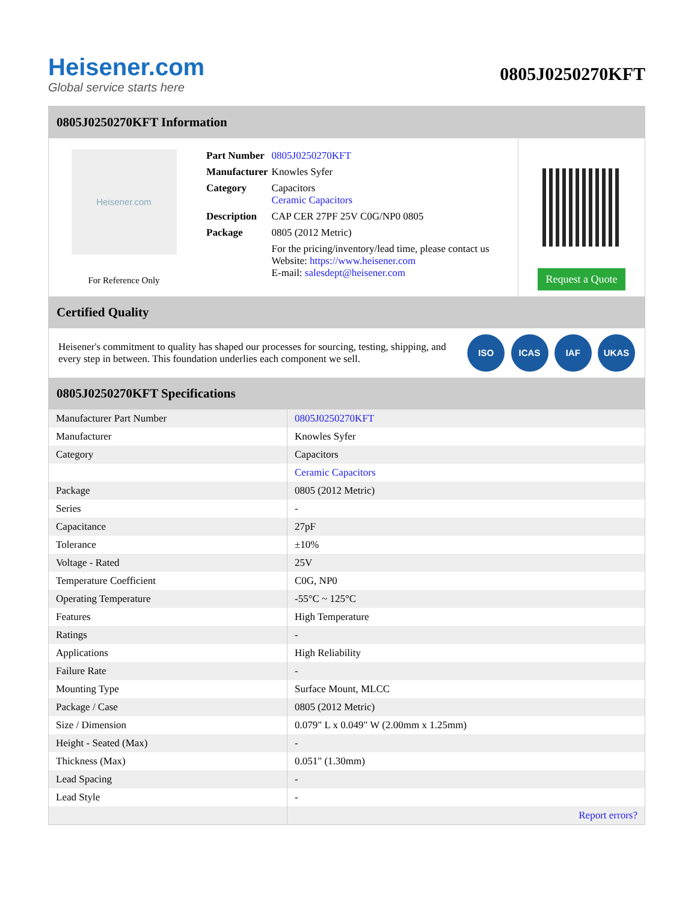Heisener.com
Global service starts here
0805J0250270KFT
0805J0250270KFT Information
Heisener.com
For Reference Only
| Part Number | 0805J0250270KFT |
| Manufacturer | Knowles Syfer |
| Category | Capacitors Ceramic Capacitors |
| Description | CAP CER 27PF 25V C0G/NP0 0805 |
| Package | 0805 (2012 Metric) |
| | For the pricing/inventory/lead time, please contact us Website: https://www.heisener.com E-mail: salesdept@heisener.com |
Request a Quote
Certified Quality
Heisener's commitment to quality has shaped our processes for sourcing, testing, shipping, and every step in between. This foundation underlies each component we sell.
ISO ICAS IAF UKAS
0805J0250270KFT Specifications
| Manufacturer Part Number | 0805J0250270KFT |
| Manufacturer | Knowles Syfer |
| Category | Capacitors |
| | Ceramic Capacitors |
| Package | 0805 (2012 Metric) |
| Series | - |
| Capacitance | 27pF |
| Tolerance | ±10% |
| Voltage - Rated | 25V |
| Temperature Coefficient | C0G, NP0 |
| Operating Temperature | -55°C ~ 125°C |
| Features | High Temperature |
| Ratings | - |
| Applications | High Reliability |
| Failure Rate | - |
| Mounting Type | Surface Mount, MLCC |
| Package / Case | 0805 (2012 Metric) |
| Size / Dimension | 0.079" L x 0.049" W (2.00mm x 1.25mm) |
| Height - Seated (Max) | - |
| Thickness (Max) | 0.051" (1.30mm) |
| Lead Spacing | - |
| Lead Style | - |
| | Report errors? |